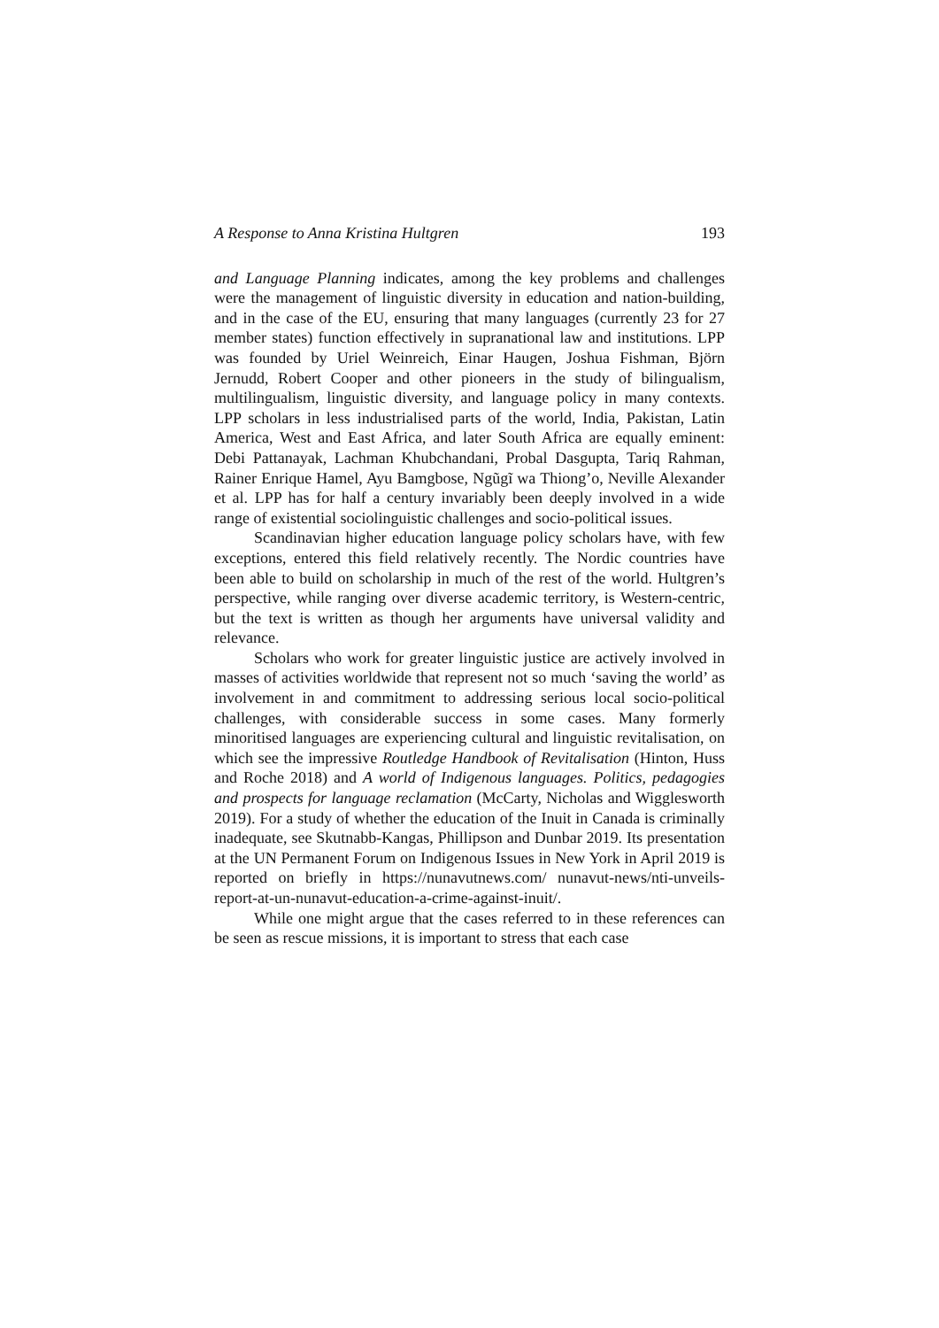A Response to Anna Kristina Hultgren 193
and Language Planning indicates, among the key problems and challenges were the management of linguistic diversity in education and nation-building, and in the case of the EU, ensuring that many languages (currently 23 for 27 member states) function effectively in supranational law and institutions. LPP was founded by Uriel Weinreich, Einar Haugen, Joshua Fishman, Björn Jernudd, Robert Cooper and other pioneers in the study of bilingualism, multilingualism, linguistic diversity, and language policy in many contexts. LPP scholars in less industrialised parts of the world, India, Pakistan, Latin America, West and East Africa, and later South Africa are equally eminent: Debi Pattanayak, Lachman Khubchandani, Probal Dasgupta, Tariq Rahman, Rainer Enrique Hamel, Ayu Bamgbose, Ngũgĩ wa Thiong’o, Neville Alexander et al. LPP has for half a century invariably been deeply involved in a wide range of existential sociolinguistic challenges and socio-political issues.
Scandinavian higher education language policy scholars have, with few exceptions, entered this field relatively recently. The Nordic countries have been able to build on scholarship in much of the rest of the world. Hultgren’s perspective, while ranging over diverse academic territory, is Western-centric, but the text is written as though her arguments have universal validity and relevance.
Scholars who work for greater linguistic justice are actively involved in masses of activities worldwide that represent not so much ‘saving the world’ as involvement in and commitment to addressing serious local socio-political challenges, with considerable success in some cases. Many formerly minoritised languages are experiencing cultural and linguistic revitalisation, on which see the impressive Routledge Handbook of Revitalisation (Hinton, Huss and Roche 2018) and A world of Indigenous languages. Politics, pedagogies and prospects for language reclamation (McCarty, Nicholas and Wigglesworth 2019). For a study of whether the education of the Inuit in Canada is criminally inadequate, see Skutnabb-Kangas, Phillipson and Dunbar 2019. Its presentation at the UN Permanent Forum on Indigenous Issues in New York in April 2019 is reported on briefly in https://nunavutnews.com/ nunavut-news/nti-unveils-report-at-un-nunavut-education-a-crime-against-inuit/.
While one might argue that the cases referred to in these references can be seen as rescue missions, it is important to stress that each case